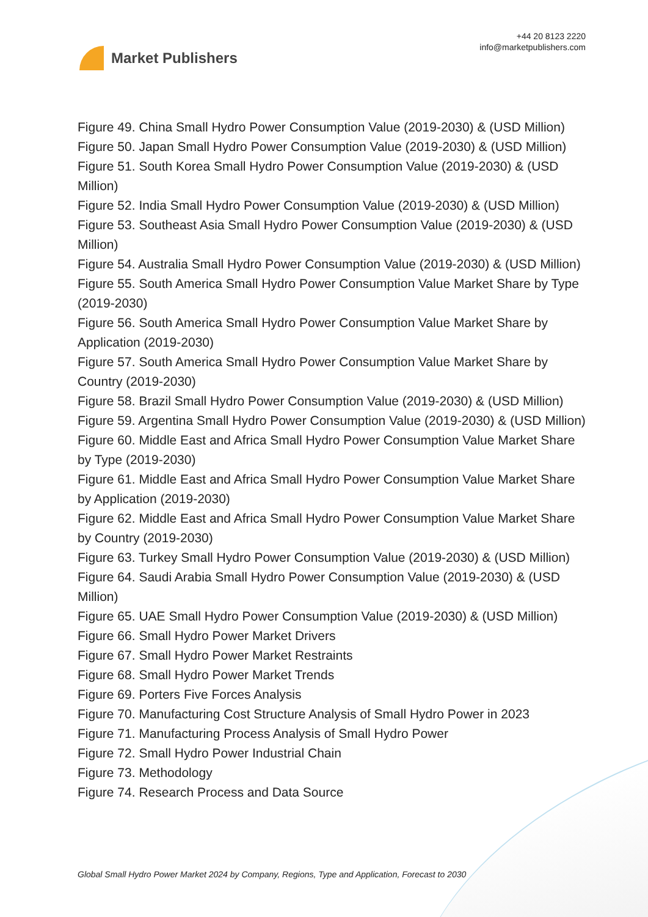Market Publishers
+44 20 8123 2220
info@marketpublishers.com
Figure 49. China Small Hydro Power Consumption Value (2019-2030) & (USD Million)
Figure 50. Japan Small Hydro Power Consumption Value (2019-2030) & (USD Million)
Figure 51. South Korea Small Hydro Power Consumption Value (2019-2030) & (USD Million)
Figure 52. India Small Hydro Power Consumption Value (2019-2030) & (USD Million)
Figure 53. Southeast Asia Small Hydro Power Consumption Value (2019-2030) & (USD Million)
Figure 54. Australia Small Hydro Power Consumption Value (2019-2030) & (USD Million)
Figure 55. South America Small Hydro Power Consumption Value Market Share by Type (2019-2030)
Figure 56. South America Small Hydro Power Consumption Value Market Share by Application (2019-2030)
Figure 57. South America Small Hydro Power Consumption Value Market Share by Country (2019-2030)
Figure 58. Brazil Small Hydro Power Consumption Value (2019-2030) & (USD Million)
Figure 59. Argentina Small Hydro Power Consumption Value (2019-2030) & (USD Million)
Figure 60. Middle East and Africa Small Hydro Power Consumption Value Market Share by Type (2019-2030)
Figure 61. Middle East and Africa Small Hydro Power Consumption Value Market Share by Application (2019-2030)
Figure 62. Middle East and Africa Small Hydro Power Consumption Value Market Share by Country (2019-2030)
Figure 63. Turkey Small Hydro Power Consumption Value (2019-2030) & (USD Million)
Figure 64. Saudi Arabia Small Hydro Power Consumption Value (2019-2030) & (USD Million)
Figure 65. UAE Small Hydro Power Consumption Value (2019-2030) & (USD Million)
Figure 66. Small Hydro Power Market Drivers
Figure 67. Small Hydro Power Market Restraints
Figure 68. Small Hydro Power Market Trends
Figure 69. Porters Five Forces Analysis
Figure 70. Manufacturing Cost Structure Analysis of Small Hydro Power in 2023
Figure 71. Manufacturing Process Analysis of Small Hydro Power
Figure 72. Small Hydro Power Industrial Chain
Figure 73. Methodology
Figure 74. Research Process and Data Source
Global Small Hydro Power Market 2024 by Company, Regions, Type and Application, Forecast to 2030